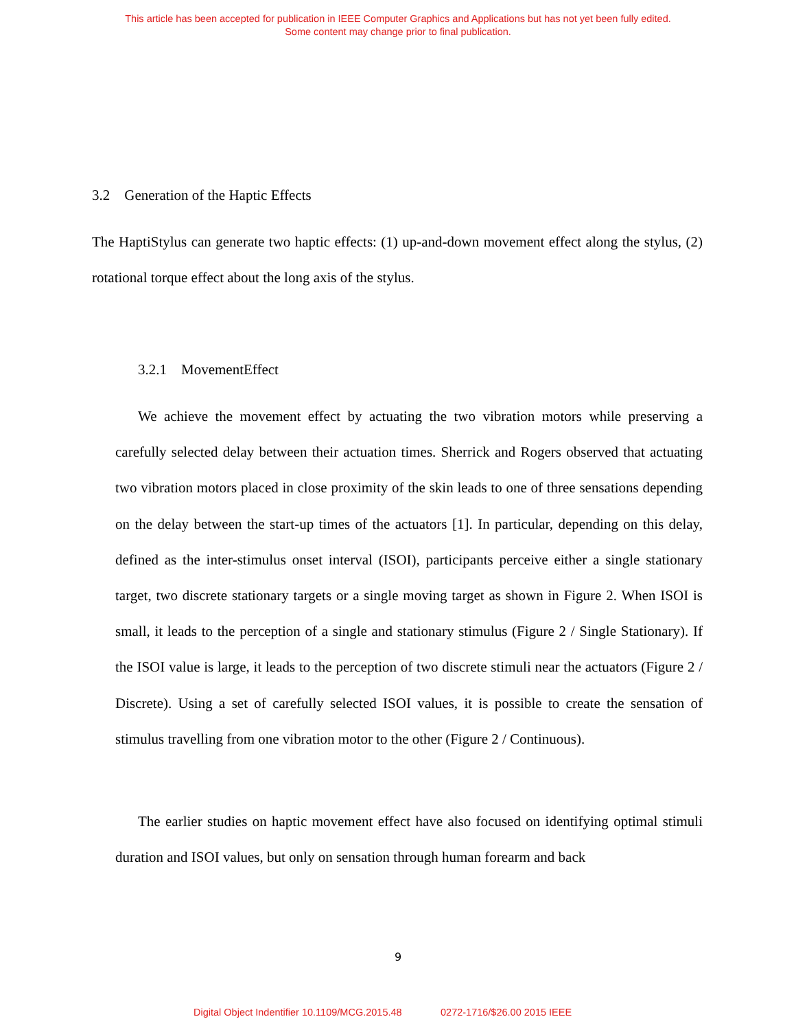This article has been accepted for publication in IEEE Computer Graphics and Applications but has not yet been fully edited.
Some content may change prior to final publication.
3.2 Generation of the Haptic Effects
The HaptiStylus can generate two haptic effects: (1) up-and-down movement effect along the stylus, (2) rotational torque effect about the long axis of the stylus.
3.2.1 MovementEffect
We achieve the movement effect by actuating the two vibration motors while preserving a carefully selected delay between their actuation times. Sherrick and Rogers observed that actuating two vibration motors placed in close proximity of the skin leads to one of three sensations depending on the delay between the start-up times of the actuators [1]. In particular, depending on this delay, defined as the inter-stimulus onset interval (ISOI), participants perceive either a single stationary target, two discrete stationary targets or a single moving target as shown in Figure 2. When ISOI is small, it leads to the perception of a single and stationary stimulus (Figure 2 / Single Stationary). If the ISOI value is large, it leads to the perception of two discrete stimuli near the actuators (Figure 2 / Discrete). Using a set of carefully selected ISOI values, it is possible to create the sensation of stimulus travelling from one vibration motor to the other (Figure 2 / Continuous).
The earlier studies on haptic movement effect have also focused on identifying optimal stimuli duration and ISOI values, but only on sensation through human forearm and back
9
Digital Object Indentifier 10.1109/MCG.2015.48 0272-1716/$26.00 2015 IEEE